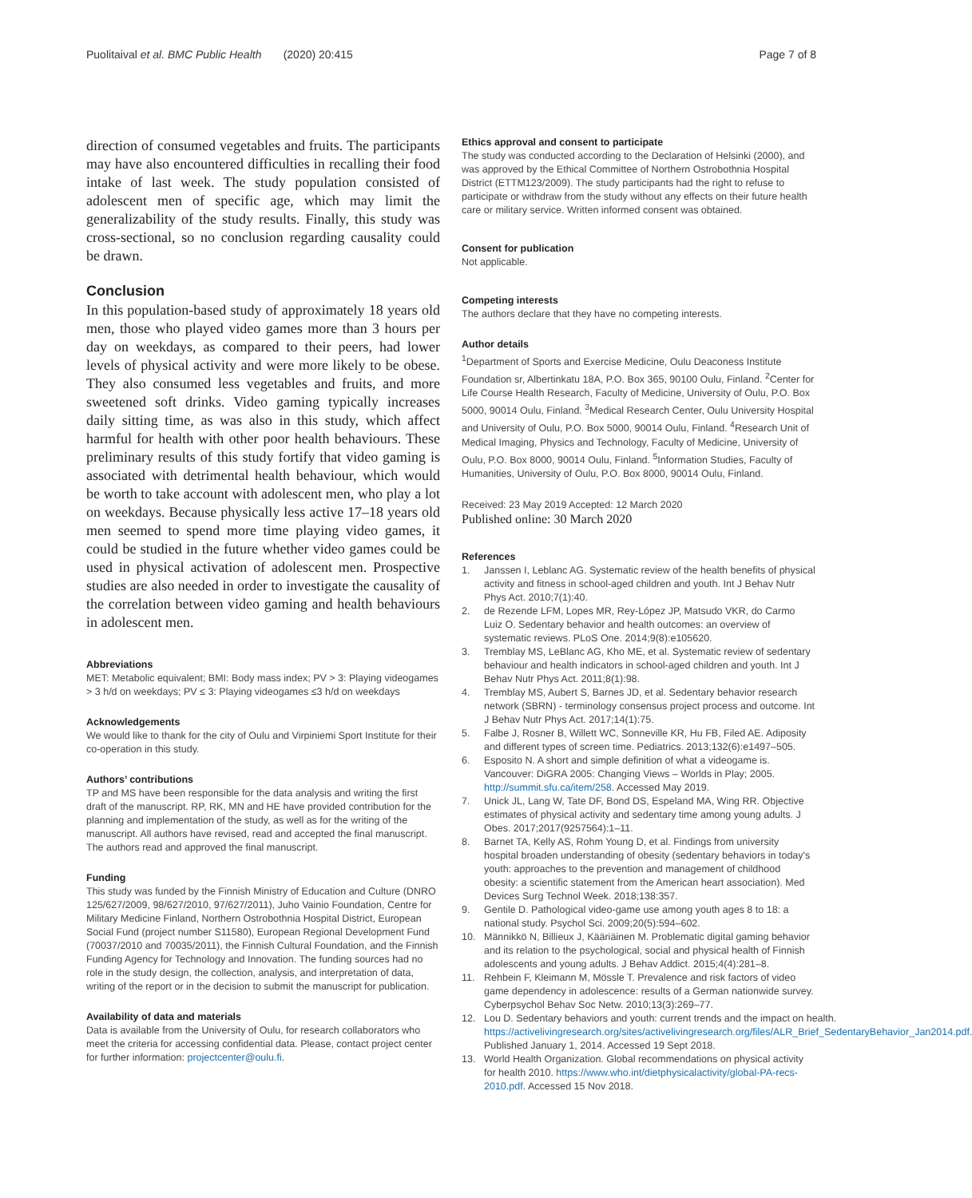Puolitaival et al. BMC Public Health (2020) 20:415
Page 7 of 8
direction of consumed vegetables and fruits. The participants may have also encountered difficulties in recalling their food intake of last week. The study population consisted of adolescent men of specific age, which may limit the generalizability of the study results. Finally, this study was cross-sectional, so no conclusion regarding causality could be drawn.
Conclusion
In this population-based study of approximately 18 years old men, those who played video games more than 3 hours per day on weekdays, as compared to their peers, had lower levels of physical activity and were more likely to be obese. They also consumed less vegetables and fruits, and more sweetened soft drinks. Video gaming typically increases daily sitting time, as was also in this study, which affect harmful for health with other poor health behaviours. These preliminary results of this study fortify that video gaming is associated with detrimental health behaviour, which would be worth to take account with adolescent men, who play a lot on weekdays. Because physically less active 17–18 years old men seemed to spend more time playing video games, it could be studied in the future whether video games could be used in physical activation of adolescent men. Prospective studies are also needed in order to investigate the causality of the correlation between video gaming and health behaviours in adolescent men.
Abbreviations
MET: Metabolic equivalent; BMI: Body mass index; PV > 3: Playing videogames > 3 h/d on weekdays; PV ≤ 3: Playing videogames ≤3 h/d on weekdays
Acknowledgements
We would like to thank for the city of Oulu and Virpiniemi Sport Institute for their co-operation in this study.
Authors’ contributions
TP and MS have been responsible for the data analysis and writing the first draft of the manuscript. RP, RK, MN and HE have provided contribution for the planning and implementation of the study, as well as for the writing of the manuscript. All authors have revised, read and accepted the final manuscript. The authors read and approved the final manuscript.
Funding
This study was funded by the Finnish Ministry of Education and Culture (DNRO 125/627/2009, 98/627/2010, 97/627/2011), Juho Vainio Foundation, Centre for Military Medicine Finland, Northern Ostrobothnia Hospital District, European Social Fund (project number S11580), European Regional Development Fund (70037/2010 and 70035/2011), the Finnish Cultural Foundation, and the Finnish Funding Agency for Technology and Innovation. The funding sources had no role in the study design, the collection, analysis, and interpretation of data, writing of the report or in the decision to submit the manuscript for publication.
Availability of data and materials
Data is available from the University of Oulu, for research collaborators who meet the criteria for accessing confidential data. Please, contact project center for further information: projectcenter@oulu.fi.
Ethics approval and consent to participate
The study was conducted according to the Declaration of Helsinki (2000), and was approved by the Ethical Committee of Northern Ostrobothnia Hospital District (ETTM123/2009). The study participants had the right to refuse to participate or withdraw from the study without any effects on their future health care or military service. Written informed consent was obtained.
Consent for publication
Not applicable.
Competing interests
The authors declare that they have no competing interests.
Author details
<sup>1</sup> Department of Sports and Exercise Medicine, Oulu Deaconess Institute Foundation sr, Albertinkatu 18A, P.O. Box 365, 90100 Oulu, Finland. <sup>2</sup>Center for Life Course Health Research, Faculty of Medicine, University of Oulu, P.O. Box 5000, 90014 Oulu, Finland. <sup>3</sup>Medical Research Center, Oulu University Hospital and University of Oulu, P.O. Box 5000, 90014 Oulu, Finland. <sup>4</sup>Research Unit of Medical Imaging, Physics and Technology, Faculty of Medicine, University of Oulu, P.O. Box 8000, 90014 Oulu, Finland. <sup>5</sup>Information Studies, Faculty of Humanities, University of Oulu, P.O. Box 8000, 90014 Oulu, Finland.
Received: 23 May 2019 Accepted: 12 March 2020
Published online: 30 March 2020
References
1. Janssen I, Leblanc AG. Systematic review of the health benefits of physical activity and fitness in school-aged children and youth. Int J Behav Nutr Phys Act. 2010;7(1):40.
2. de Rezende LFM, Lopes MR, Rey-López JP, Matsudo VKR, do Carmo Luiz O. Sedentary behavior and health outcomes: an overview of systematic reviews. PLoS One. 2014;9(8):e105620.
3. Tremblay MS, LeBlanc AG, Kho ME, et al. Systematic review of sedentary behaviour and health indicators in school-aged children and youth. Int J Behav Nutr Phys Act. 2011;8(1):98.
4. Tremblay MS, Aubert S, Barnes JD, et al. Sedentary behavior research network (SBRN) - terminology consensus project process and outcome. Int J Behav Nutr Phys Act. 2017;14(1):75.
5. Falbe J, Rosner B, Willett WC, Sonneville KR, Hu FB, Filed AE. Adiposity and different types of screen time. Pediatrics. 2013;132(6):e1497–505.
6. Esposito N. A short and simple definition of what a videogame is. Vancouver: DiGRA 2005: Changing Views – Worlds in Play; 2005. http://summit.sfu.ca/item/258. Accessed May 2019.
7. Unick JL, Lang W, Tate DF, Bond DS, Espeland MA, Wing RR. Objective estimates of physical activity and sedentary time among young adults. J Obes. 2017;2017(9257564):1–11.
8. Barnet TA, Kelly AS, Rohm Young D, et al. Findings from university hospital broaden understanding of obesity (sedentary behaviors in today's youth: approaches to the prevention and management of childhood obesity: a scientific statement from the American heart association). Med Devices Surg Technol Week. 2018;138:357.
9. Gentile D. Pathological video-game use among youth ages 8 to 18: a national study. Psychol Sci. 2009;20(5):594–602.
10. Männikkö N, Billieux J, Kääriäinen M. Problematic digital gaming behavior and its relation to the psychological, social and physical health of Finnish adolescents and young adults. J Behav Addict. 2015;4(4):281–8.
11. Rehbein F, Kleimann M, Mössle T. Prevalence and risk factors of video game dependency in adolescence: results of a German nationwide survey. Cyberpsychol Behav Soc Netw. 2010;13(3):269–77.
12. Lou D. Sedentary behaviors and youth: current trends and the impact on health. https://activelivingresearch.org/sites/activelivingresearch.org/files/ALR_Brief_SedentaryBehavior_Jan2014.pdf. Published January 1, 2014. Accessed 19 Sept 2018.
13. World Health Organization. Global recommendations on physical activity for health 2010. https://www.who.int/dietphysicalactivity/global-PA-recs-2010.pdf. Accessed 15 Nov 2018.